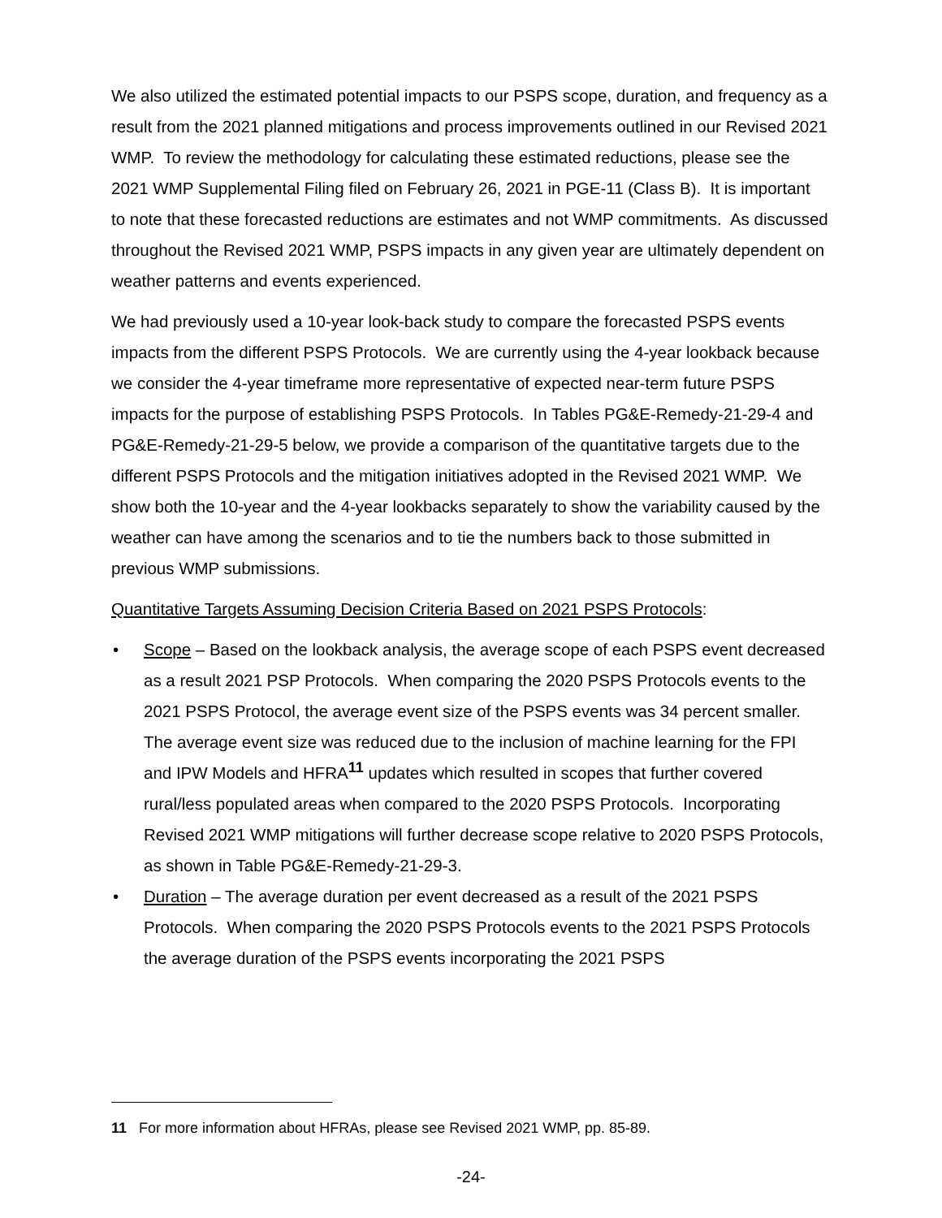We also utilized the estimated potential impacts to our PSPS scope, duration, and frequency as a result from the 2021 planned mitigations and process improvements outlined in our Revised 2021 WMP. To review the methodology for calculating these estimated reductions, please see the 2021 WMP Supplemental Filing filed on February 26, 2021 in PGE-11 (Class B). It is important to note that these forecasted reductions are estimates and not WMP commitments. As discussed throughout the Revised 2021 WMP, PSPS impacts in any given year are ultimately dependent on weather patterns and events experienced.
We had previously used a 10-year look-back study to compare the forecasted PSPS events impacts from the different PSPS Protocols. We are currently using the 4-year lookback because we consider the 4-year timeframe more representative of expected near-term future PSPS impacts for the purpose of establishing PSPS Protocols. In Tables PG&E-Remedy-21-29-4 and PG&E-Remedy-21-29-5 below, we provide a comparison of the quantitative targets due to the different PSPS Protocols and the mitigation initiatives adopted in the Revised 2021 WMP. We show both the 10-year and the 4-year lookbacks separately to show the variability caused by the weather can have among the scenarios and to tie the numbers back to those submitted in previous WMP submissions.
Quantitative Targets Assuming Decision Criteria Based on 2021 PSPS Protocols:
• Scope – Based on the lookback analysis, the average scope of each PSPS event decreased as a result 2021 PSP Protocols. When comparing the 2020 PSPS Protocols events to the 2021 PSPS Protocol, the average event size of the PSPS events was 34 percent smaller. The average event size was reduced due to the inclusion of machine learning for the FPI and IPW Models and HFRA<sup>11</sup> updates which resulted in scopes that further covered rural/less populated areas when compared to the 2020 PSPS Protocols. Incorporating Revised 2021 WMP mitigations will further decrease scope relative to 2020 PSPS Protocols, as shown in Table PG&E-Remedy-21-29-3.
• Duration – The average duration per event decreased as a result of the 2021 PSPS Protocols. When comparing the 2020 PSPS Protocols events to the 2021 PSPS Protocols the average duration of the PSPS events incorporating the 2021 PSPS
11 For more information about HFRAs, please see Revised 2021 WMP, pp. 85-89.
-24-